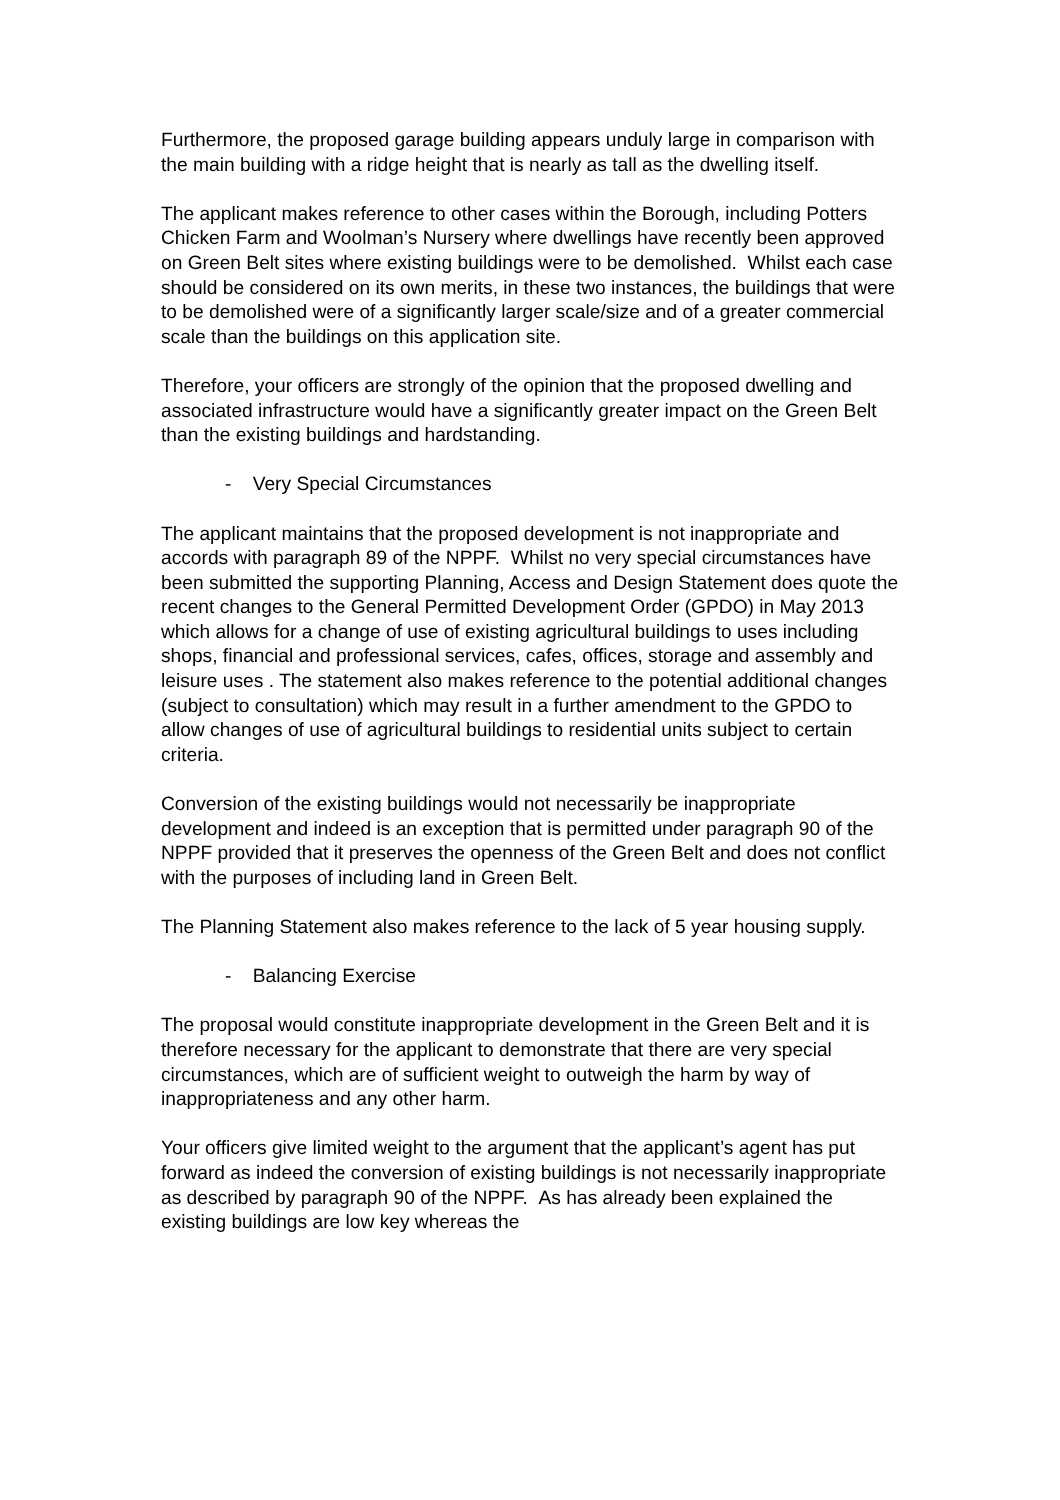Furthermore, the proposed garage building appears unduly large in comparison with the main building with a ridge height that is nearly as tall as the dwelling itself.
The applicant makes reference to other cases within the Borough, including Potters Chicken Farm and Woolman’s Nursery where dwellings have recently been approved on Green Belt sites where existing buildings were to be demolished. Whilst each case should be considered on its own merits, in these two instances, the buildings that were to be demolished were of a significantly larger scale/size and of a greater commercial scale than the buildings on this application site.
Therefore, your officers are strongly of the opinion that the proposed dwelling and associated infrastructure would have a significantly greater impact on the Green Belt than the existing buildings and hardstanding.
- Very Special Circumstances
The applicant maintains that the proposed development is not inappropriate and accords with paragraph 89 of the NPPF. Whilst no very special circumstances have been submitted the supporting Planning, Access and Design Statement does quote the recent changes to the General Permitted Development Order (GPDO) in May 2013 which allows for a change of use of existing agricultural buildings to uses including shops, financial and professional services, cafes, offices, storage and assembly and leisure uses . The statement also makes reference to the potential additional changes (subject to consultation) which may result in a further amendment to the GPDO to allow changes of use of agricultural buildings to residential units subject to certain criteria.
Conversion of the existing buildings would not necessarily be inappropriate development and indeed is an exception that is permitted under paragraph 90 of the NPPF provided that it preserves the openness of the Green Belt and does not conflict with the purposes of including land in Green Belt.
The Planning Statement also makes reference to the lack of 5 year housing supply.
- Balancing Exercise
The proposal would constitute inappropriate development in the Green Belt and it is therefore necessary for the applicant to demonstrate that there are very special circumstances, which are of sufficient weight to outweigh the harm by way of inappropriateness and any other harm.
Your officers give limited weight to the argument that the applicant’s agent has put forward as indeed the conversion of existing buildings is not necessarily inappropriate as described by paragraph 90 of the NPPF. As has already been explained the existing buildings are low key whereas the